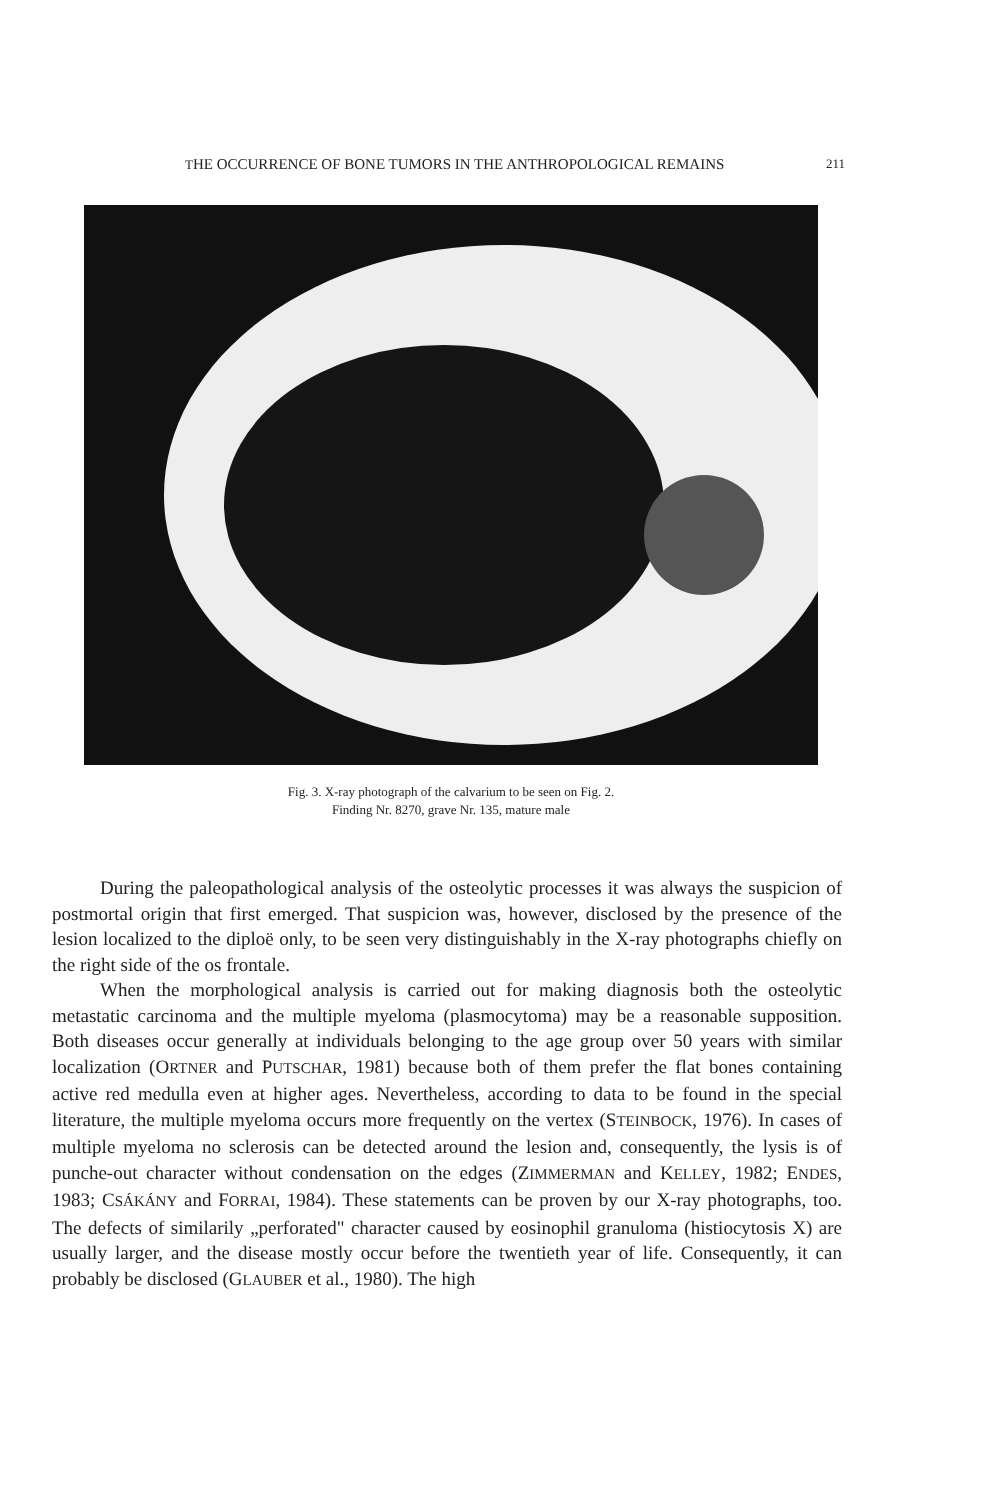THE OCCURRENCE OF BONE TUMORS IN THE ANTHROPOLOGICAL REMAINS 211
Fig. 3. X-ray photograph of the calvarium to be seen on Fig. 2.
Finding Nr. 8270, grave Nr. 135, mature male
During the paleopathological analysis of the osteolytic processes it was always the suspicion of postmortal origin that first emerged. That suspicion was, however, disclosed by the presence of the lesion localized to the diploë only, to be seen very distinguishably in the X-ray photographs chiefly on the right side of the os frontale.
When the morphological analysis is carried out for making diagnosis both the osteolytic metastatic carcinoma and the multiple myeloma (plasmocytoma) may be a reasonable supposition. Both diseases occur generally at individuals belonging to the age group over 50 years with similar localization (ORTNER and PUTSCHAR, 1981) because both of them prefer the flat bones containing active red medulla even at higher ages. Nevertheless, according to data to be found in the special literature, the multiple myeloma occurs more frequently on the vertex (STEINBOCK, 1976). In cases of multiple myeloma no sclerosis can be detected around the lesion and, consequently, the lysis is of punche-out character without condensation on the edges (ZIMMERMAN and KELLEY, 1982; ENDES, 1983; CSÁKÁNY and FORRAI, 1984). These statements can be proven by our X-ray photographs, too. The defects of similarily „perforated" character caused by eosinophil granuloma (histiocytosis X) are usually larger, and the disease mostly occur before the twentieth year of life. Consequently, it can probably be disclosed (GLAUBER et al., 1980). The high